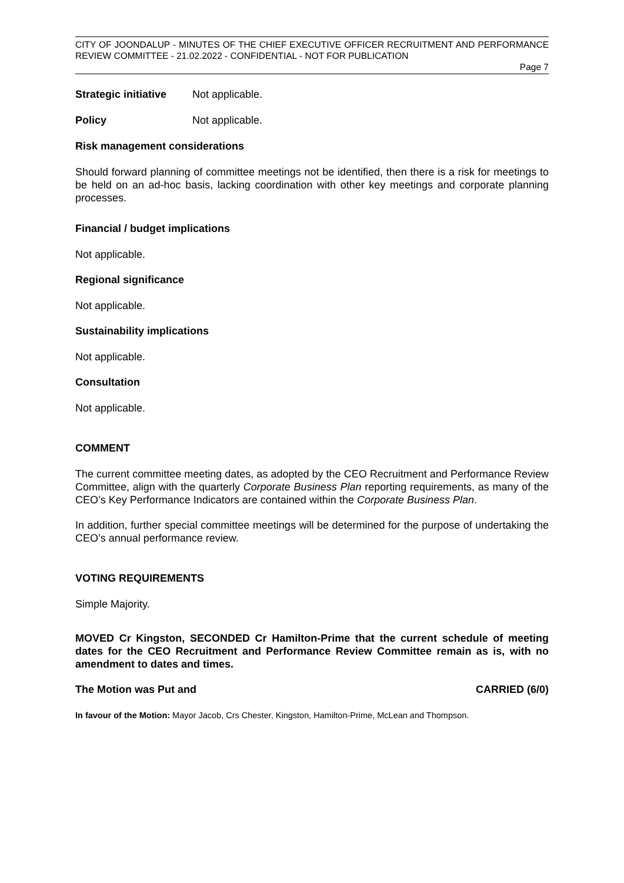CITY OF JOONDALUP - MINUTES OF THE CHIEF EXECUTIVE OFFICER RECRUITMENT AND PERFORMANCE REVIEW COMMITTEE - 21.02.2022 - CONFIDENTIAL - NOT FOR PUBLICATION
Page 7
Strategic initiative Not applicable.
Policy Not applicable.
Risk management considerations
Should forward planning of committee meetings not be identified, then there is a risk for meetings to be held on an ad-hoc basis, lacking coordination with other key meetings and corporate planning processes.
Financial / budget implications
Not applicable.
Regional significance
Not applicable.
Sustainability implications
Not applicable.
Consultation
Not applicable.
COMMENT
The current committee meeting dates, as adopted by the CEO Recruitment and Performance Review Committee, align with the quarterly Corporate Business Plan reporting requirements, as many of the CEO’s Key Performance Indicators are contained within the Corporate Business Plan.
In addition, further special committee meetings will be determined for the purpose of undertaking the CEO’s annual performance review.
VOTING REQUIREMENTS
Simple Majority.
MOVED Cr Kingston, SECONDED Cr Hamilton-Prime that the current schedule of meeting dates for the CEO Recruitment and Performance Review Committee remain as is, with no amendment to dates and times.
The Motion was Put and CARRIED (6/0)
In favour of the Motion: Mayor Jacob, Crs Chester, Kingston, Hamilton-Prime, McLean and Thompson.